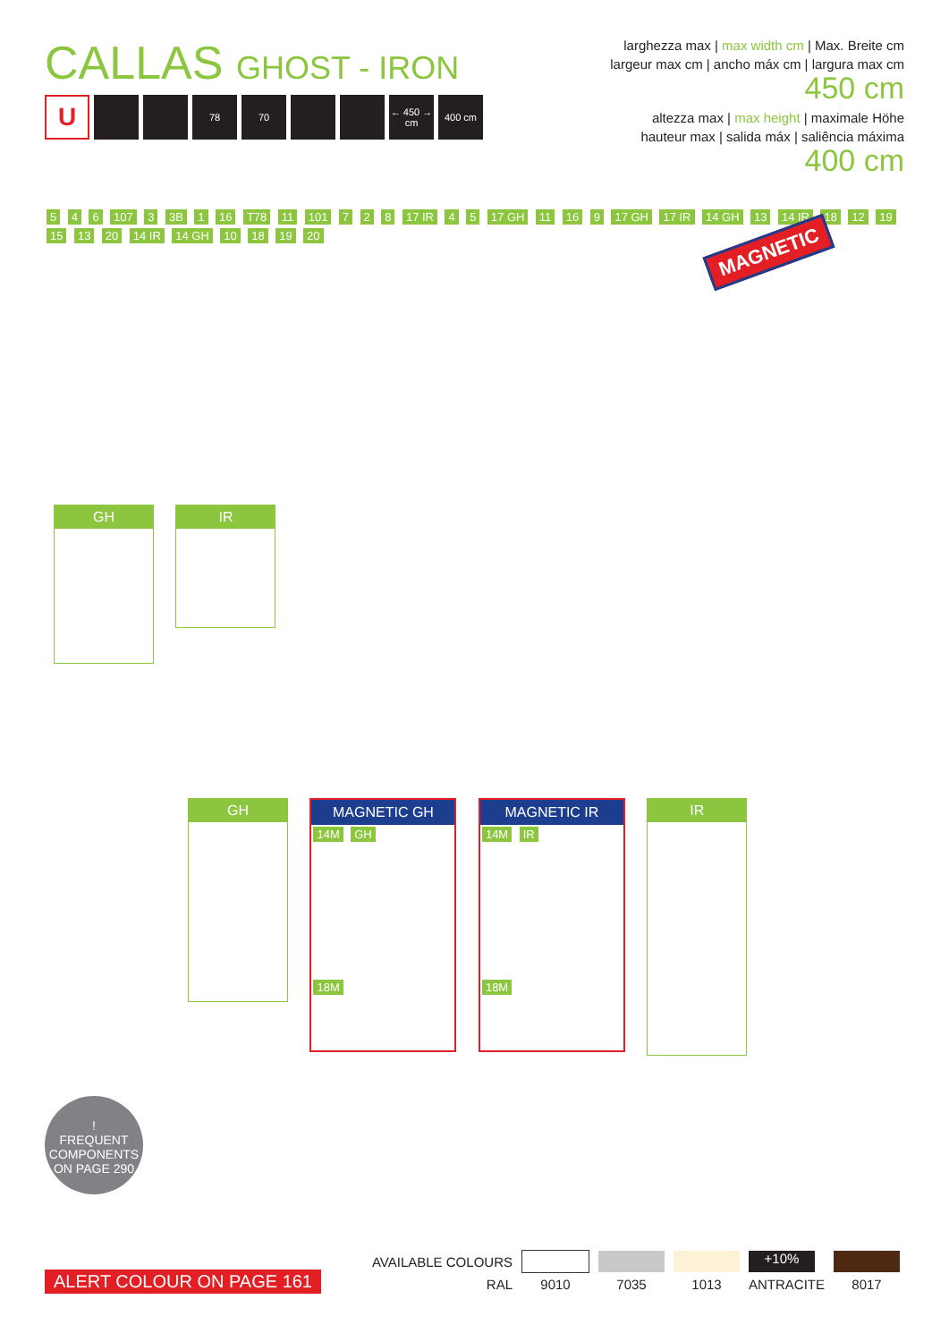CALLAS GHOST - IRON
U
78 70 ← 450 → cm
400 cm
larghezza max | max width cm | Max. Breite cm
largeur max cm | ancho máx cm | largura max cm
450 cm
altezza max | max height | maximale Höhe
hauteur max | salida máx | saliência máxima
400 cm
MAGNETIC
5 4 6 107 3 3B 1 16 T78 11 101 7 2 8 17 IR 4 5 17 GH 11 16 9 17 GH 17 IR 14 GH 13 14 IR 18 12 19 15 13 20 14 IR 14 GH 10 18 19 20
GH IR
GH
MAGNETIC GH
14M GH 18M
MAGNETIC IR
14M IR 18M
IR
!
FREQUENT COMPONENTS ON PAGE 290
ALERT COLOUR ON PAGE 161
| AVAILABLE COLOURS | | | | +10% | |
| RAL | 9010 | 7035 | 1013 | ANTRACITE | 8017 |